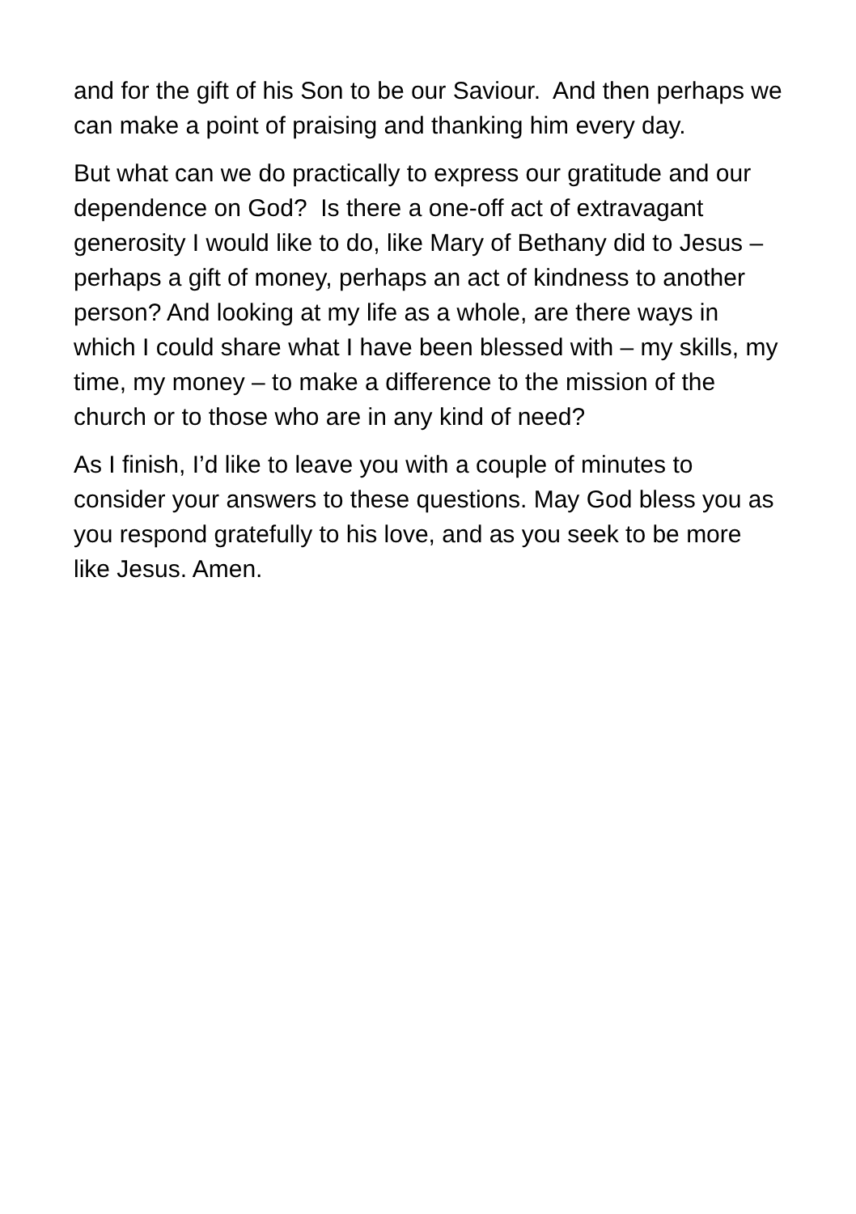and for the gift of his Son to be our Saviour. And then perhaps we can make a point of praising and thanking him every day.
But what can we do practically to express our gratitude and our dependence on God? Is there a one-off act of extravagant generosity I would like to do, like Mary of Bethany did to Jesus – perhaps a gift of money, perhaps an act of kindness to another person? And looking at my life as a whole, are there ways in which I could share what I have been blessed with – my skills, my time, my money – to make a difference to the mission of the church or to those who are in any kind of need?
As I finish, I’d like to leave you with a couple of minutes to consider your answers to these questions. May God bless you as you respond gratefully to his love, and as you seek to be more like Jesus. Amen.